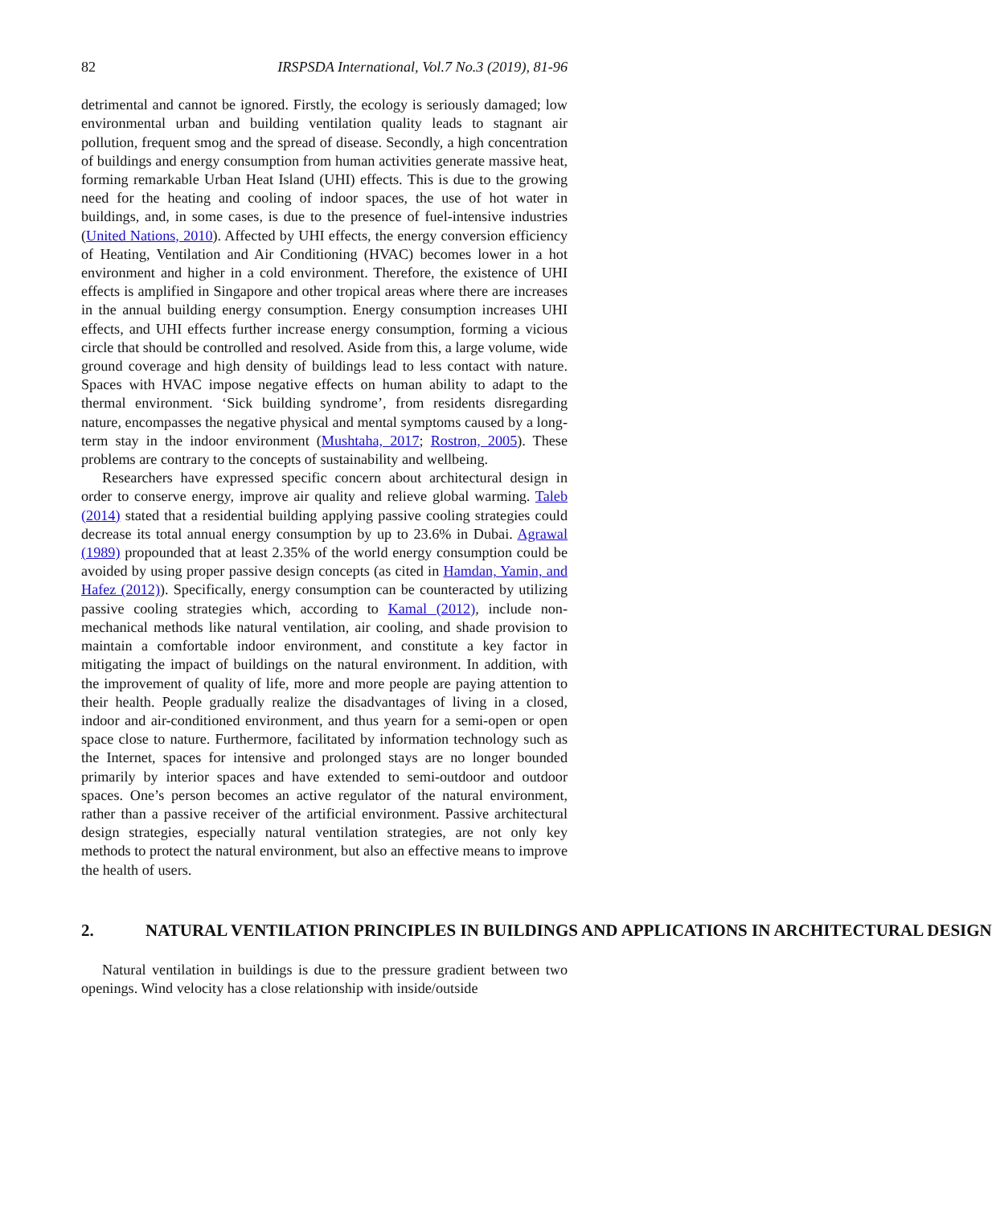82 IRSPSDA International, Vol.7 No.3 (2019), 81-96
detrimental and cannot be ignored. Firstly, the ecology is seriously damaged; low environmental urban and building ventilation quality leads to stagnant air pollution, frequent smog and the spread of disease. Secondly, a high concentration of buildings and energy consumption from human activities generate massive heat, forming remarkable Urban Heat Island (UHI) effects. This is due to the growing need for the heating and cooling of indoor spaces, the use of hot water in buildings, and, in some cases, is due to the presence of fuel-intensive industries (United Nations, 2010). Affected by UHI effects, the energy conversion efficiency of Heating, Ventilation and Air Conditioning (HVAC) becomes lower in a hot environment and higher in a cold environment. Therefore, the existence of UHI effects is amplified in Singapore and other tropical areas where there are increases in the annual building energy consumption. Energy consumption increases UHI effects, and UHI effects further increase energy consumption, forming a vicious circle that should be controlled and resolved. Aside from this, a large volume, wide ground coverage and high density of buildings lead to less contact with nature. Spaces with HVAC impose negative effects on human ability to adapt to the thermal environment. ‘Sick building syndrome’, from residents disregarding nature, encompasses the negative physical and mental symptoms caused by a long-term stay in the indoor environment (Mushtaha, 2017; Rostron, 2005). These problems are contrary to the concepts of sustainability and wellbeing.
Researchers have expressed specific concern about architectural design in order to conserve energy, improve air quality and relieve global warming. Taleb (2014) stated that a residential building applying passive cooling strategies could decrease its total annual energy consumption by up to 23.6% in Dubai. Agrawal (1989) propounded that at least 2.35% of the world energy consumption could be avoided by using proper passive design concepts (as cited in Hamdan, Yamin, and Hafez (2012)). Specifically, energy consumption can be counteracted by utilizing passive cooling strategies which, according to Kamal (2012), include non-mechanical methods like natural ventilation, air cooling, and shade provision to maintain a comfortable indoor environment, and constitute a key factor in mitigating the impact of buildings on the natural environment. In addition, with the improvement of quality of life, more and more people are paying attention to their health. People gradually realize the disadvantages of living in a closed, indoor and air-conditioned environment, and thus yearn for a semi-open or open space close to nature. Furthermore, facilitated by information technology such as the Internet, spaces for intensive and prolonged stays are no longer bounded primarily by interior spaces and have extended to semi-outdoor and outdoor spaces. One’s person becomes an active regulator of the natural environment, rather than a passive receiver of the artificial environment. Passive architectural design strategies, especially natural ventilation strategies, are not only key methods to protect the natural environment, but also an effective means to improve the health of users.
2. NATURAL VENTILATION PRINCIPLES IN BUILDINGS AND APPLICATIONS IN ARCHITECTURAL DESIGN
Natural ventilation in buildings is due to the pressure gradient between two openings. Wind velocity has a close relationship with inside/outside